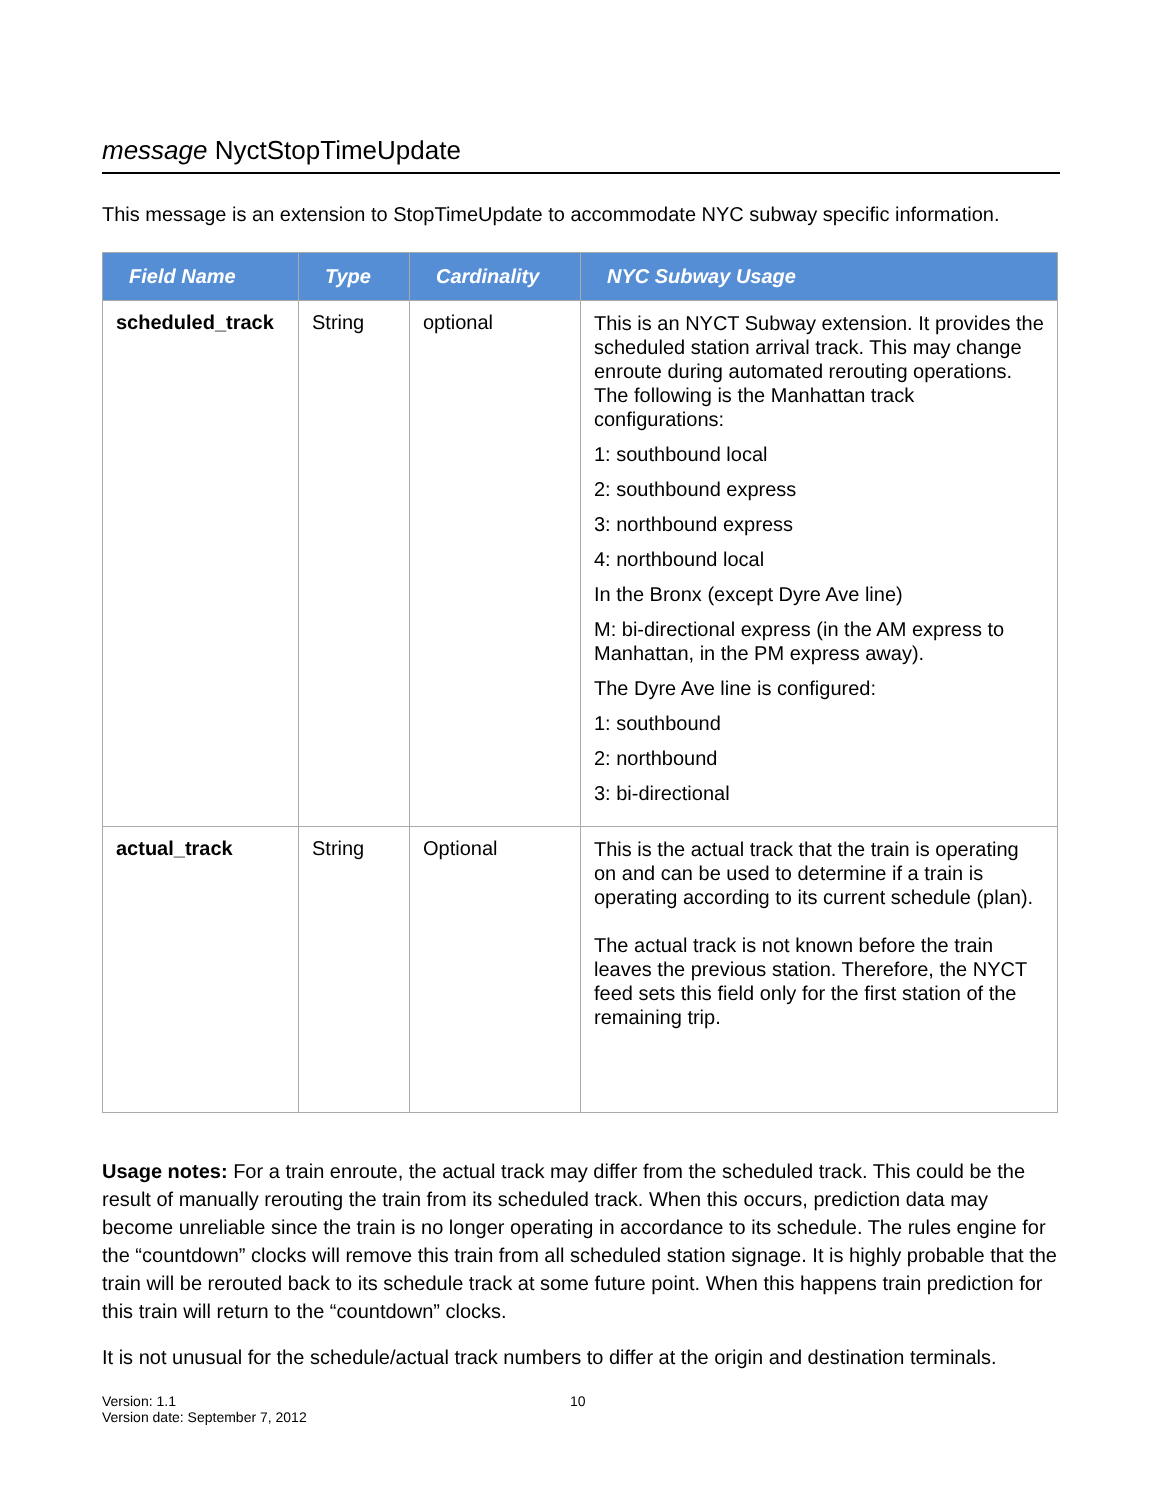message NyctStopTimeUpdate
This message is an extension to StopTimeUpdate to accommodate NYC subway specific information.
| Field Name | Type | Cardinality | NYC Subway Usage |
| --- | --- | --- | --- |
| scheduled_track | String | optional | This is an NYCT Subway extension. It provides the scheduled station arrival track. This may change enroute during automated rerouting operations. The following is the Manhattan track configurations: 1: southbound local 2: southbound express 3: northbound express 4: northbound local In the Bronx (except Dyre Ave line) M: bi-directional express (in the AM express to Manhattan, in the PM express away). The Dyre Ave line is configured: 1: southbound 2: northbound 3: bi-directional |
| actual_track | String | Optional | This is the actual track that the train is operating on and can be used to determine if a train is operating according to its current schedule (plan). The actual track is not known before the train leaves the previous station. Therefore, the NYCT feed sets this field only for the first station of the remaining trip. |
Usage notes: For a train enroute, the actual track may differ from the scheduled track. This could be the result of manually rerouting the train from its scheduled track. When this occurs, prediction data may become unreliable since the train is no longer operating in accordance to its schedule. The rules engine for the “countdown” clocks will remove this train from all scheduled station signage. It is highly probable that the train will be rerouted back to its schedule track at some future point. When this happens train prediction for this train will return to the “countdown” clocks.
It is not unusual for the schedule/actual track numbers to differ at the origin and destination terminals.
Version: 1.1
Version date: September 7, 2012
10